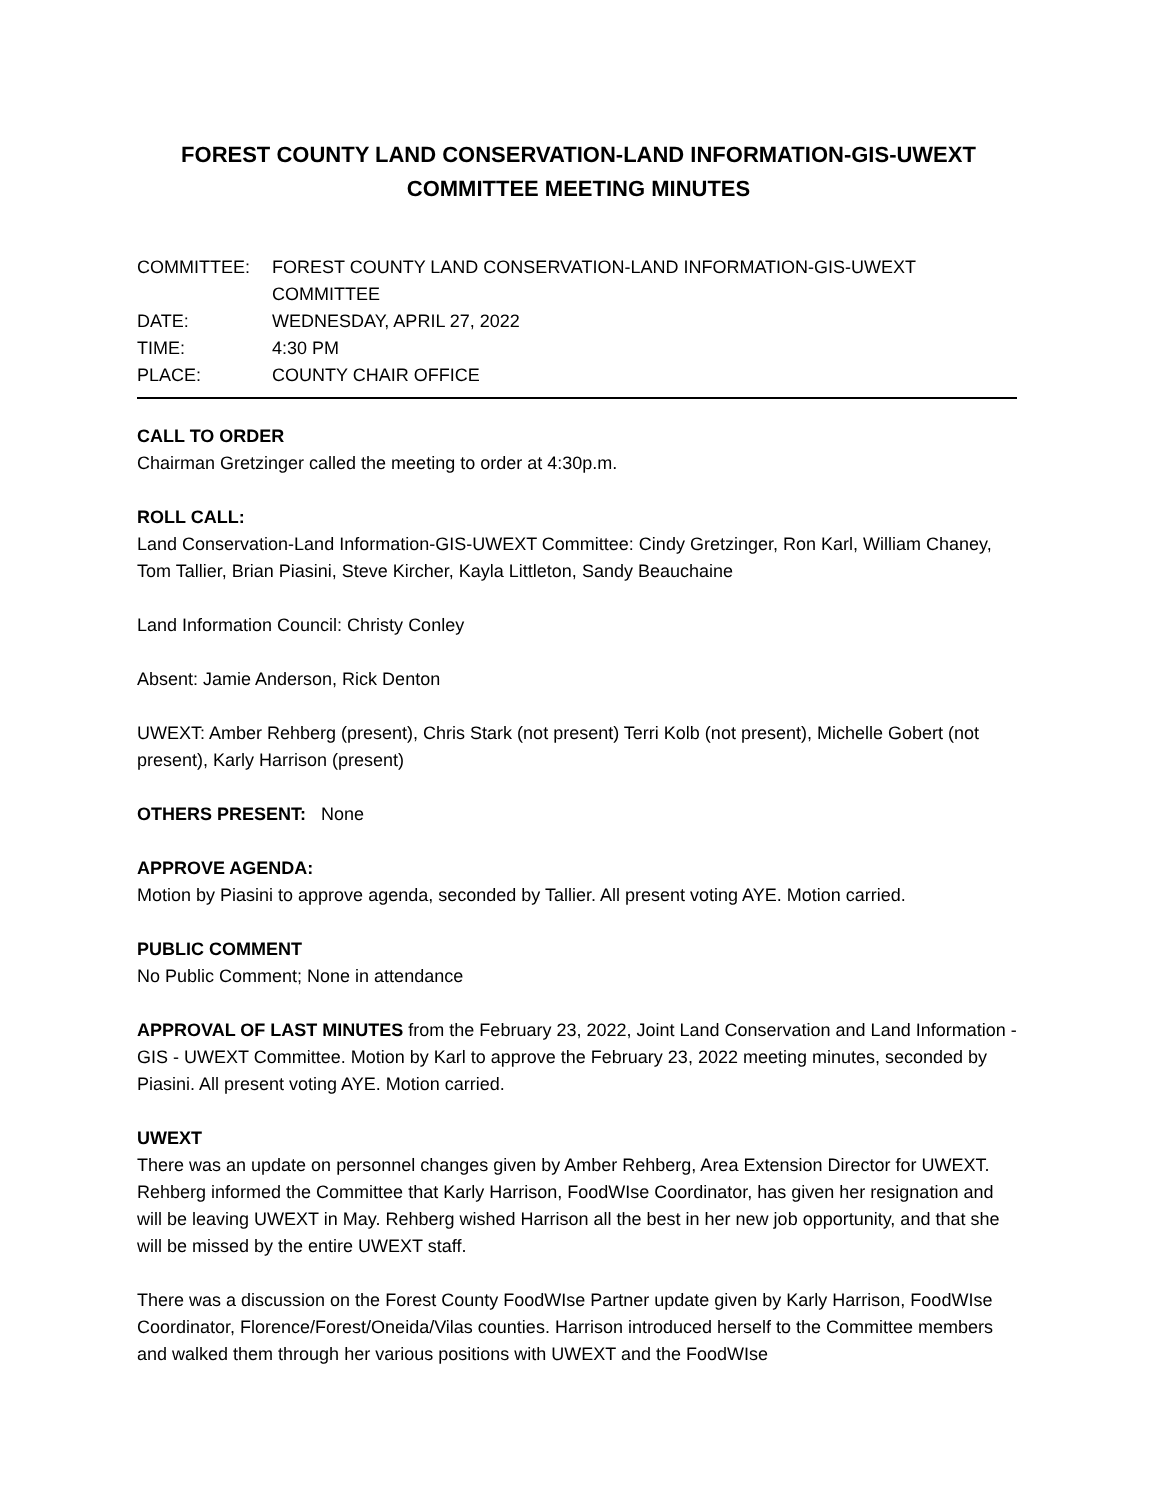FOREST COUNTY LAND CONSERVATION-LAND INFORMATION-GIS-UWEXT
COMMITTEE MEETING MINUTES
| COMMITTEE: | FOREST COUNTY LAND CONSERVATION-LAND INFORMATION-GIS-UWEXT COMMITTEE |
| DATE: | WEDNESDAY, APRIL 27, 2022 |
| TIME: | 4:30 PM |
| PLACE: | COUNTY CHAIR OFFICE |
CALL TO ORDER
Chairman Gretzinger called the meeting to order at 4:30p.m.
ROLL CALL:
Land Conservation-Land Information-GIS-UWEXT Committee: Cindy Gretzinger, Ron Karl, William Chaney, Tom Tallier, Brian Piasini, Steve Kircher, Kayla Littleton, Sandy Beauchaine
Land Information Council: Christy Conley
Absent: Jamie Anderson, Rick Denton
UWEXT: Amber Rehberg (present), Chris Stark (not present) Terri Kolb (not present), Michelle Gobert (not present), Karly Harrison (present)
OTHERS PRESENT: None
APPROVE AGENDA:
Motion by Piasini to approve agenda, seconded by Tallier. All present voting AYE. Motion carried.
PUBLIC COMMENT
No Public Comment; None in attendance
APPROVAL OF LAST MINUTES from the February 23, 2022, Joint Land Conservation and Land Information - GIS - UWEXT Committee. Motion by Karl to approve the February 23, 2022 meeting minutes, seconded by Piasini. All present voting AYE. Motion carried.
UWEXT
There was an update on personnel changes given by Amber Rehberg, Area Extension Director for UWEXT. Rehberg informed the Committee that Karly Harrison, FoodWIse Coordinator, has given her resignation and will be leaving UWEXT in May. Rehberg wished Harrison all the best in her new job opportunity, and that she will be missed by the entire UWEXT staff.
There was a discussion on the Forest County FoodWIse Partner update given by Karly Harrison, FoodWIse Coordinator, Florence/Forest/Oneida/Vilas counties. Harrison introduced herself to the Committee members and walked them through her various positions with UWEXT and the FoodWIse